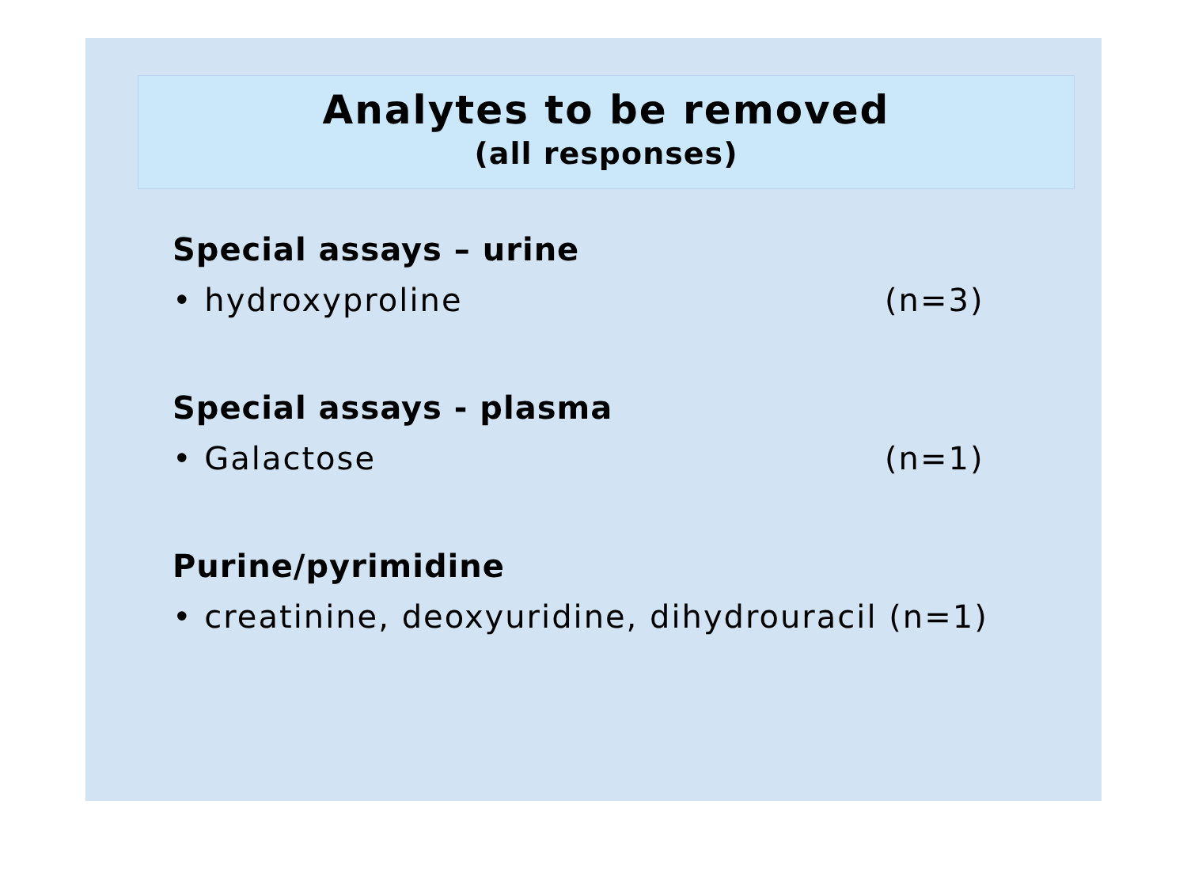Analytes to be removed
(all responses)
Special assays – urine
• hydroxyproline (n=3)
Special assays - plasma
• Galactose (n=1)
Purine/pyrimidine
• creatinine, deoxyuridine, dihydrouracil (n=1)